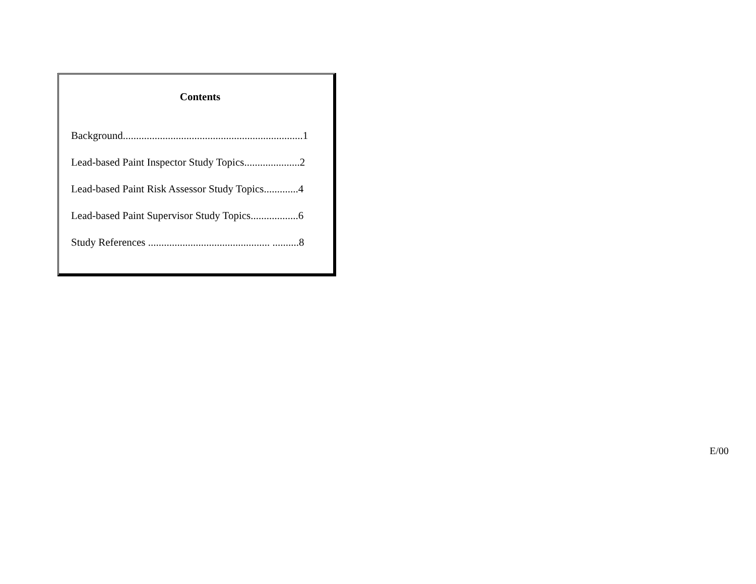Contents
Background....................................................................1
Lead-based Paint Inspector Study Topics.....................2
Lead-based Paint Risk Assessor Study Topics.............4
Lead-based Paint Supervisor Study Topics..................6
Study References .............................................. ..........8
E/00